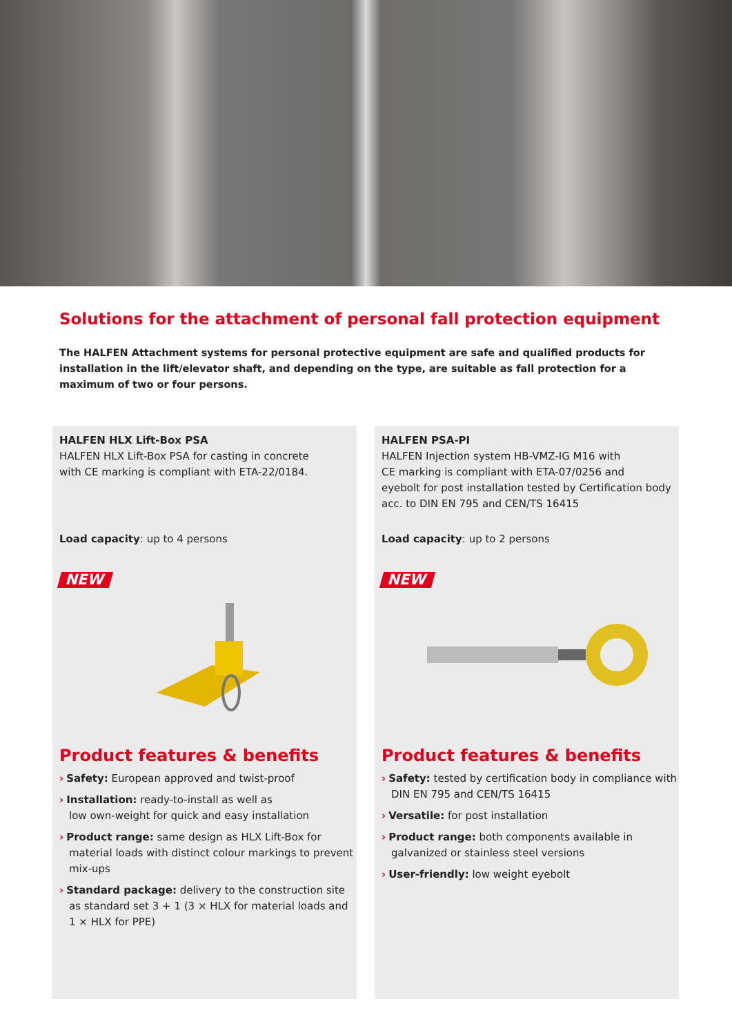Solutions for the attachment of personal fall protection equipment
The HALFEN Attachment systems for personal protective equipment are safe and qualified products for installation in the lift/elevator shaft, and depending on the type, are suitable as fall protection for a maximum of two or four persons.
HALFEN HLX Lift-Box PSA
HALFEN HLX Lift-Box PSA for casting in concrete
with CE marking is compliant with ETA-22/0184.
Load capacity: up to 4 persons
NEW
Product features & benefits
› Safety: European approved and twist-proof
› Installation: ready-to-install as well as
low own-weight for quick and easy installation
› Product range: same design as HLX Lift-Box for material loads with distinct colour markings to prevent mix-ups
› Standard package: delivery to the construction site as standard set 3 + 1 (3 × HLX for material loads and 1 × HLX for PPE)
HALFEN PSA-PI
HALFEN Injection system HB-VMZ-IG M16 with
CE marking is compliant with ETA-07/0256 and
eyebolt for post installation tested by Certification body
acc. to DIN EN 795 and CEN/TS 16415
Load capacity: up to 2 persons
NEW
Product features & benefits
› Safety: tested by certification body in compliance with DIN EN 795 and CEN/TS 16415
› Versatile: for post installation
› Product range: both components available in galvanized or stainless steel versions
› User-friendly: low weight eyebolt